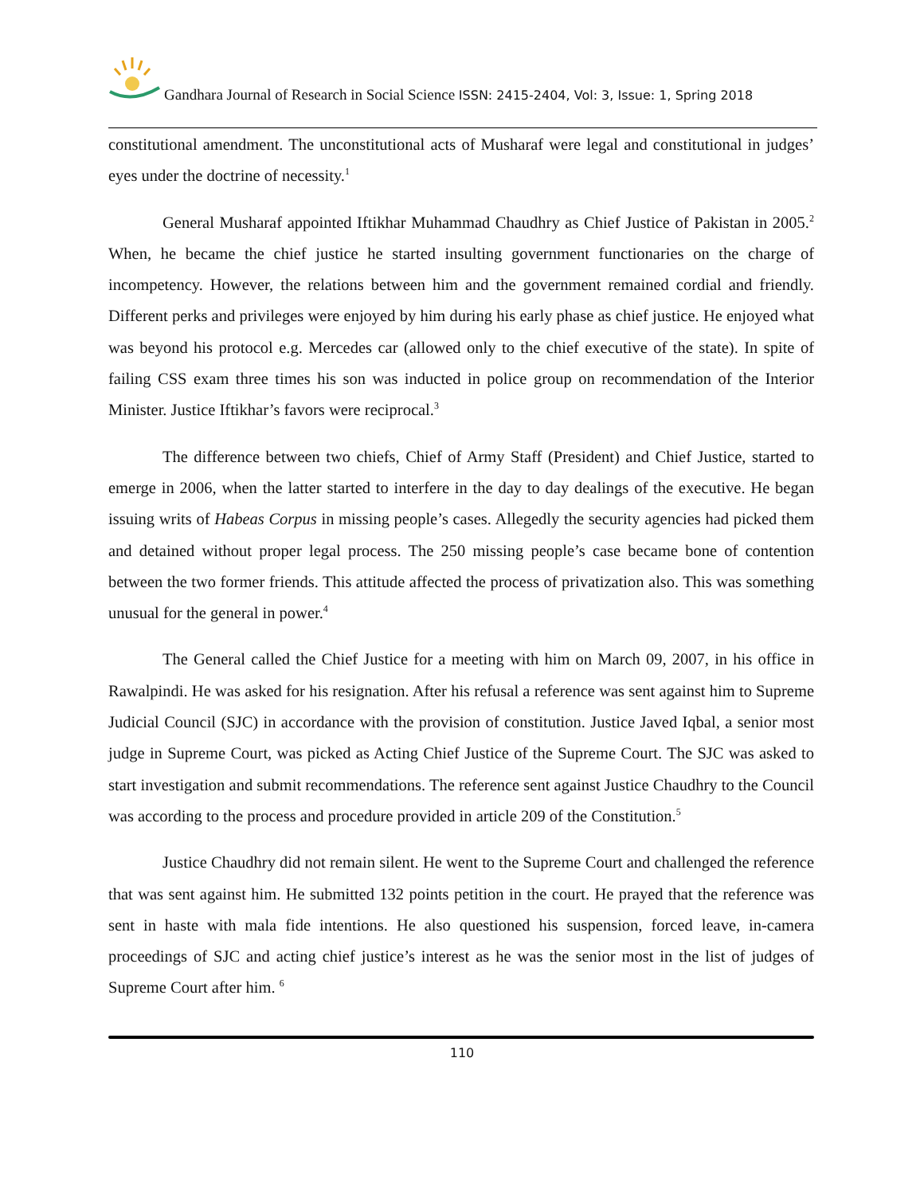Gandhara Journal of Research in Social Science ISSN: 2415-2404, Vol: 3, Issue: 1, Spring 2018
constitutional amendment. The unconstitutional acts of Musharaf were legal and constitutional in judges’ eyes under the doctrine of necessity.<sup>1</sup>
General Musharaf appointed Iftikhar Muhammad Chaudhry as Chief Justice of Pakistan in 2005.<sup>2</sup> When, he became the chief justice he started insulting government functionaries on the charge of incompetency. However, the relations between him and the government remained cordial and friendly. Different perks and privileges were enjoyed by him during his early phase as chief justice. He enjoyed what was beyond his protocol e.g. Mercedes car (allowed only to the chief executive of the state). In spite of failing CSS exam three times his son was inducted in police group on recommendation of the Interior Minister. Justice Iftikhar’s favors were reciprocal.<sup>3</sup>
The difference between two chiefs, Chief of Army Staff (President) and Chief Justice, started to emerge in 2006, when the latter started to interfere in the day to day dealings of the executive. He began issuing writs of Habeas Corpus in missing people’s cases. Allegedly the security agencies had picked them and detained without proper legal process. The 250 missing people’s case became bone of contention between the two former friends. This attitude affected the process of privatization also. This was something unusual for the general in power.<sup>4</sup>
The General called the Chief Justice for a meeting with him on March 09, 2007, in his office in Rawalpindi. He was asked for his resignation. After his refusal a reference was sent against him to Supreme Judicial Council (SJC) in accordance with the provision of constitution. Justice Javed Iqbal, a senior most judge in Supreme Court, was picked as Acting Chief Justice of the Supreme Court. The SJC was asked to start investigation and submit recommendations. The reference sent against Justice Chaudhry to the Council was according to the process and procedure provided in article 209 of the Constitution.<sup>5</sup>
Justice Chaudhry did not remain silent. He went to the Supreme Court and challenged the reference that was sent against him. He submitted 132 points petition in the court. He prayed that the reference was sent in haste with mala fide intentions. He also questioned his suspension, forced leave, in-camera proceedings of SJC and acting chief justice’s interest as he was the senior most in the list of judges of Supreme Court after him. <sup>6</sup>
110